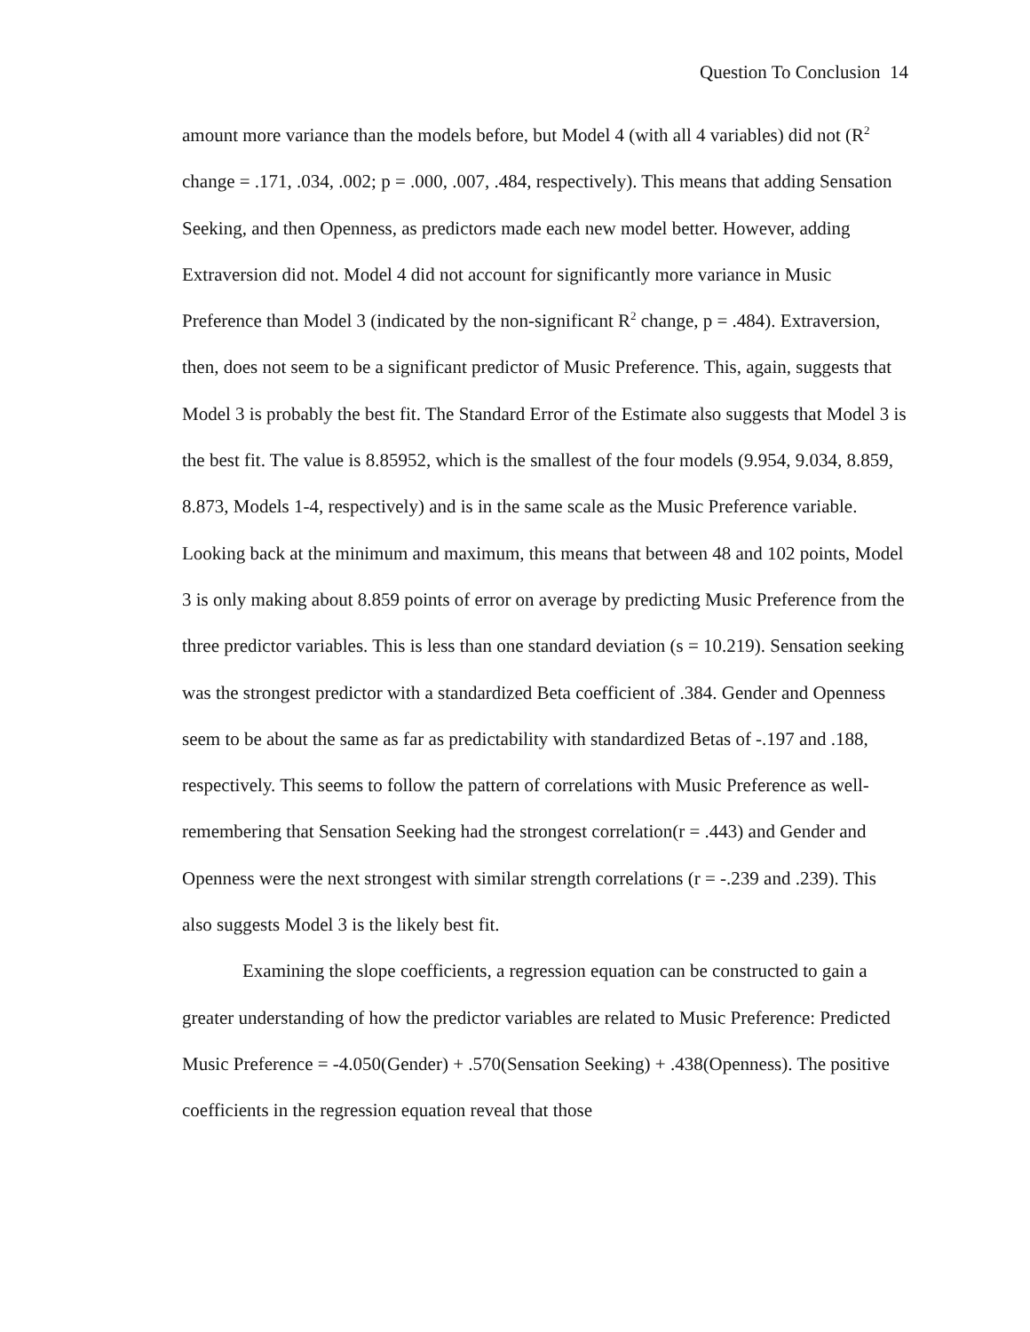Question To Conclusion 14
amount more variance than the models before, but Model 4 (with all 4 variables) did not (R<sup>2</sup> change = .171, .034, .002; p = .000, .007, .484, respectively). This means that adding Sensation Seeking, and then Openness, as predictors made each new model better. However, adding Extraversion did not. Model 4 did not account for significantly more variance in Music Preference than Model 3 (indicated by the non-significant R<sup>2</sup> change, p = .484). Extraversion, then, does not seem to be a significant predictor of Music Preference. This, again, suggests that Model 3 is probably the best fit. The Standard Error of the Estimate also suggests that Model 3 is the best fit. The value is 8.85952, which is the smallest of the four models (9.954, 9.034, 8.859, 8.873, Models 1-4, respectively) and is in the same scale as the Music Preference variable. Looking back at the minimum and maximum, this means that between 48 and 102 points, Model 3 is only making about 8.859 points of error on average by predicting Music Preference from the three predictor variables. This is less than one standard deviation (s = 10.219). Sensation seeking was the strongest predictor with a standardized Beta coefficient of .384. Gender and Openness seem to be about the same as far as predictability with standardized Betas of -.197 and .188, respectively. This seems to follow the pattern of correlations with Music Preference as well- remembering that Sensation Seeking had the strongest correlation(r = .443) and Gender and Openness were the next strongest with similar strength correlations (r = -.239 and .239). This also suggests Model 3 is the likely best fit.
Examining the slope coefficients, a regression equation can be constructed to gain a greater understanding of how the predictor variables are related to Music Preference: Predicted Music Preference = -4.050(Gender) + .570(Sensation Seeking) + .438(Openness). The positive coefficients in the regression equation reveal that those